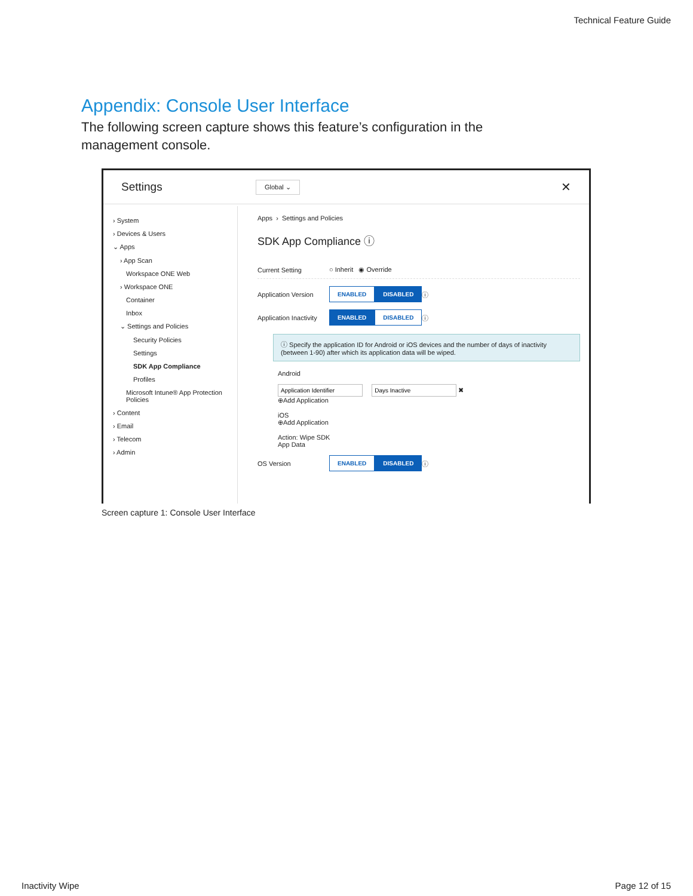Technical Feature Guide
Appendix: Console User Interface
The following screen capture shows this feature’s configuration in the management console.
Settings Global ⌄ ✕
› System
› Devices & Users
⌄ Apps
› App Scan
Workspace ONE Web
› Workspace ONE
Container
Inbox
⌄ Settings and Policies
Security Policies
Settings
SDK App Compliance
Profiles
Microsoft Intune® App Protection Policies
› Content
› Email
› Telecom
› Admin
Apps › Settings and Policies
SDK App Compliance ⓘ
Current Setting ○ Inherit ◉ Override
Application Version ENABLED DISABLED ⓘ
Application Inactivity ENABLED DISABLED ⓘ
ⓘ Specify the application ID for Android or iOS devices and the number of days of inactivity (between 1-90) after which its application data will be wiped.
Android
✖
⊕Add Application
iOS
⊕Add Application
Action: Wipe SDK
App Data
OS Version ENABLED DISABLED ⓘ
Screen capture 1: Console User Interface
Inactivity Wipe Page 12 of 15